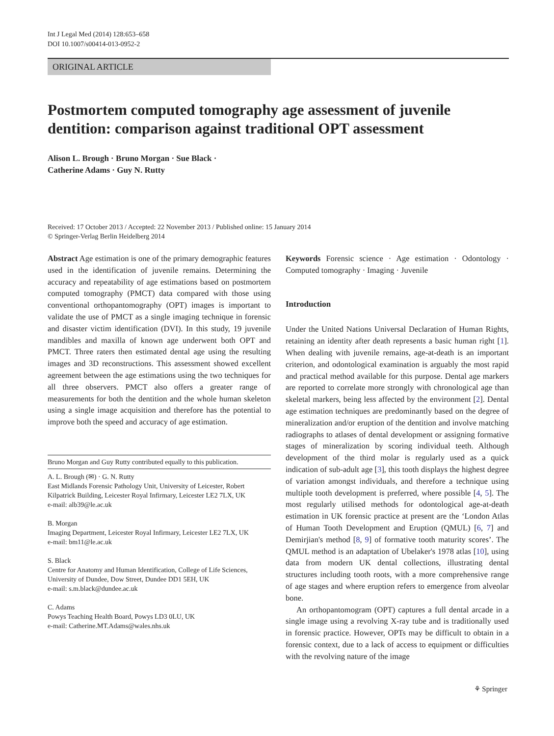Int J Legal Med (2014) 128:653–658
DOI 10.1007/s00414-013-0952-2
ORIGINAL ARTICLE
Postmortem computed tomography age assessment of juvenile dentition: comparison against traditional OPT assessment
Alison L. Brough · Bruno Morgan · Sue Black ·
Catherine Adams · Guy N. Rutty
Received: 17 October 2013 / Accepted: 22 November 2013 / Published online: 15 January 2014
© Springer-Verlag Berlin Heidelberg 2014
Abstract Age estimation is one of the primary demographic features used in the identification of juvenile remains. Determining the accuracy and repeatability of age estimations based on postmortem computed tomography (PMCT) data compared with those using conventional orthopantomography (OPT) images is important to validate the use of PMCT as a single imaging technique in forensic and disaster victim identification (DVI). In this study, 19 juvenile mandibles and maxilla of known age underwent both OPT and PMCT. Three raters then estimated dental age using the resulting images and 3D reconstructions. This assessment showed excellent agreement between the age estimations using the two techniques for all three observers. PMCT also offers a greater range of measurements for both the dentition and the whole human skeleton using a single image acquisition and therefore has the potential to improve both the speed and accuracy of age estimation.
Bruno Morgan and Guy Rutty contributed equally to this publication.
A. L. Brough (✉) · G. N. Rutty
East Midlands Forensic Pathology Unit, University of Leicester, Robert Kilpatrick Building, Leicester Royal Infirmary, Leicester LE2 7LX, UK
e-mail: alb39@le.ac.uk
B. Morgan
Imaging Department, Leicester Royal Infirmary, Leicester LE2 7LX, UK
e-mail: bm11@le.ac.uk
S. Black
Centre for Anatomy and Human Identification, College of Life Sciences, University of Dundee, Dow Street, Dundee DD1 5EH, UK
e-mail: s.m.black@dundee.ac.uk
C. Adams
Powys Teaching Health Board, Powys LD3 0LU, UK
e-mail: Catherine.MT.Adams@wales.nhs.uk
Keywords Forensic science · Age estimation · Odontology · Computed tomography · Imaging · Juvenile
Introduction
Under the United Nations Universal Declaration of Human Rights, retaining an identity after death represents a basic human right [1]. When dealing with juvenile remains, age-at-death is an important criterion, and odontological examination is arguably the most rapid and practical method available for this purpose. Dental age markers are reported to correlate more strongly with chronological age than skeletal markers, being less affected by the environment [2]. Dental age estimation techniques are predominantly based on the degree of mineralization and/or eruption of the dentition and involve matching radiographs to atlases of dental development or assigning formative stages of mineralization by scoring individual teeth. Although development of the third molar is regularly used as a quick indication of sub-adult age [3], this tooth displays the highest degree of variation amongst individuals, and therefore a technique using multiple tooth development is preferred, where possible [4, 5]. The most regularly utilised methods for odontological age-at-death estimation in UK forensic practice at present are the ‘London Atlas of Human Tooth Development and Eruption (QMUL) [6, 7] and Demirjian's method [8, 9] of formative tooth maturity scores’. The QMUL method is an adaptation of Ubelaker's 1978 atlas [10], using data from modern UK dental collections, illustrating dental structures including tooth roots, with a more comprehensive range of age stages and where eruption refers to emergence from alveolar bone.
An orthopantomogram (OPT) captures a full dental arcade in a single image using a revolving X-ray tube and is traditionally used in forensic practice. However, OPTs may be difficult to obtain in a forensic context, due to a lack of access to equipment or difficulties with the revolving nature of the image
⚘ Springer